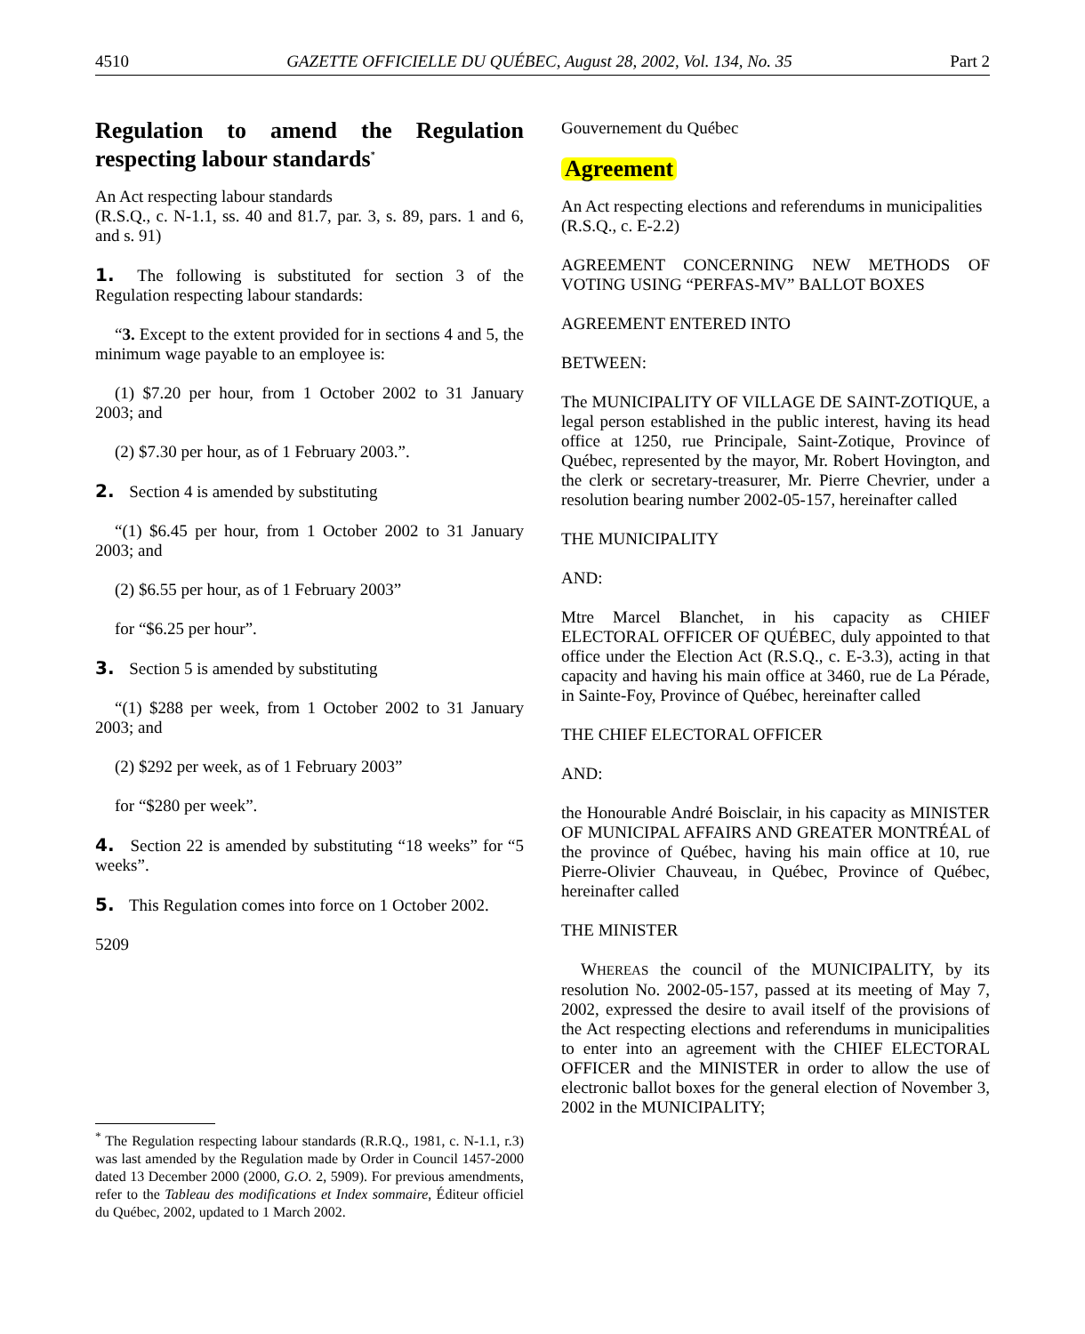4510 GAZETTE OFFICIELLE DU QUÉBEC, August 28, 2002, Vol. 134, No. 35 Part 2
Regulation to amend the Regulation respecting labour standards<sup>*</sup>
An Act respecting labour standards
(R.S.Q., c. N-1.1, ss. 40 and 81.7, par. 3, s. 89, pars. 1 and 6, and s. 91)
1. The following is substituted for section 3 of the Regulation respecting labour standards:
“3. Except to the extent provided for in sections 4 and 5, the minimum wage payable to an employee is:
(1) $7.20 per hour, from 1 October 2002 to 31 January 2003; and
(2) $7.30 per hour, as of 1 February 2003.”.
2. Section 4 is amended by substituting
“(1) $6.45 per hour, from 1 October 2002 to 31 January 2003; and
(2) $6.55 per hour, as of 1 February 2003”
for “$6.25 per hour”.
3. Section 5 is amended by substituting
“(1) $288 per week, from 1 October 2002 to 31 January 2003; and
(2) $292 per week, as of 1 February 2003”
for “$280 per week”.
4. Section 22 is amended by substituting “18 weeks” for “5 weeks”.
5. This Regulation comes into force on 1 October 2002.
5209
<sup>*</sup> The Regulation respecting labour standards (R.R.Q., 1981, c. N-1.1, r.3) was last amended by the Regulation made by Order in Council 1457-2000 dated 13 December 2000 (2000, G.O. 2, 5909). For previous amendments, refer to the Tableau des modifications et Index sommaire, Éditeur officiel du Québec, 2002, updated to 1 March 2002.
Gouvernement du Québec
Agreement
An Act respecting elections and referendums in municipalities
(R.S.Q., c. E-2.2)
AGREEMENT CONCERNING NEW METHODS OF VOTING USING “PERFAS-MV” BALLOT BOXES
AGREEMENT ENTERED INTO
BETWEEN:
The MUNICIPALITY OF VILLAGE DE SAINT-ZOTIQUE, a legal person established in the public interest, having its head office at 1250, rue Principale, Saint-Zotique, Province of Québec, represented by the mayor, Mr. Robert Hovington, and the clerk or secretary-treasurer, Mr. Pierre Chevrier, under a resolution bearing number 2002-05-157, hereinafter called
THE MUNICIPALITY
AND:
Mtre Marcel Blanchet, in his capacity as CHIEF ELECTORAL OFFICER OF QUÉBEC, duly appointed to that office under the Election Act (R.S.Q., c. E-3.3), acting in that capacity and having his main office at 3460, rue de La Pérade, in Sainte-Foy, Province of Québec, hereinafter called
THE CHIEF ELECTORAL OFFICER
AND:
the Honourable André Boisclair, in his capacity as MINISTER OF MUNICIPAL AFFAIRS AND GREATER MONTRÉAL of the province of Québec, having his main office at 10, rue Pierre-Olivier Chauveau, in Québec, Province of Québec, hereinafter called
THE MINISTER
WHEREAS the council of the MUNICIPALITY, by its resolution No. 2002-05-157, passed at its meeting of May 7, 2002, expressed the desire to avail itself of the provisions of the Act respecting elections and referendums in municipalities to enter into an agreement with the CHIEF ELECTORAL OFFICER and the MINISTER in order to allow the use of electronic ballot boxes for the general election of November 3, 2002 in the MUNICIPALITY;